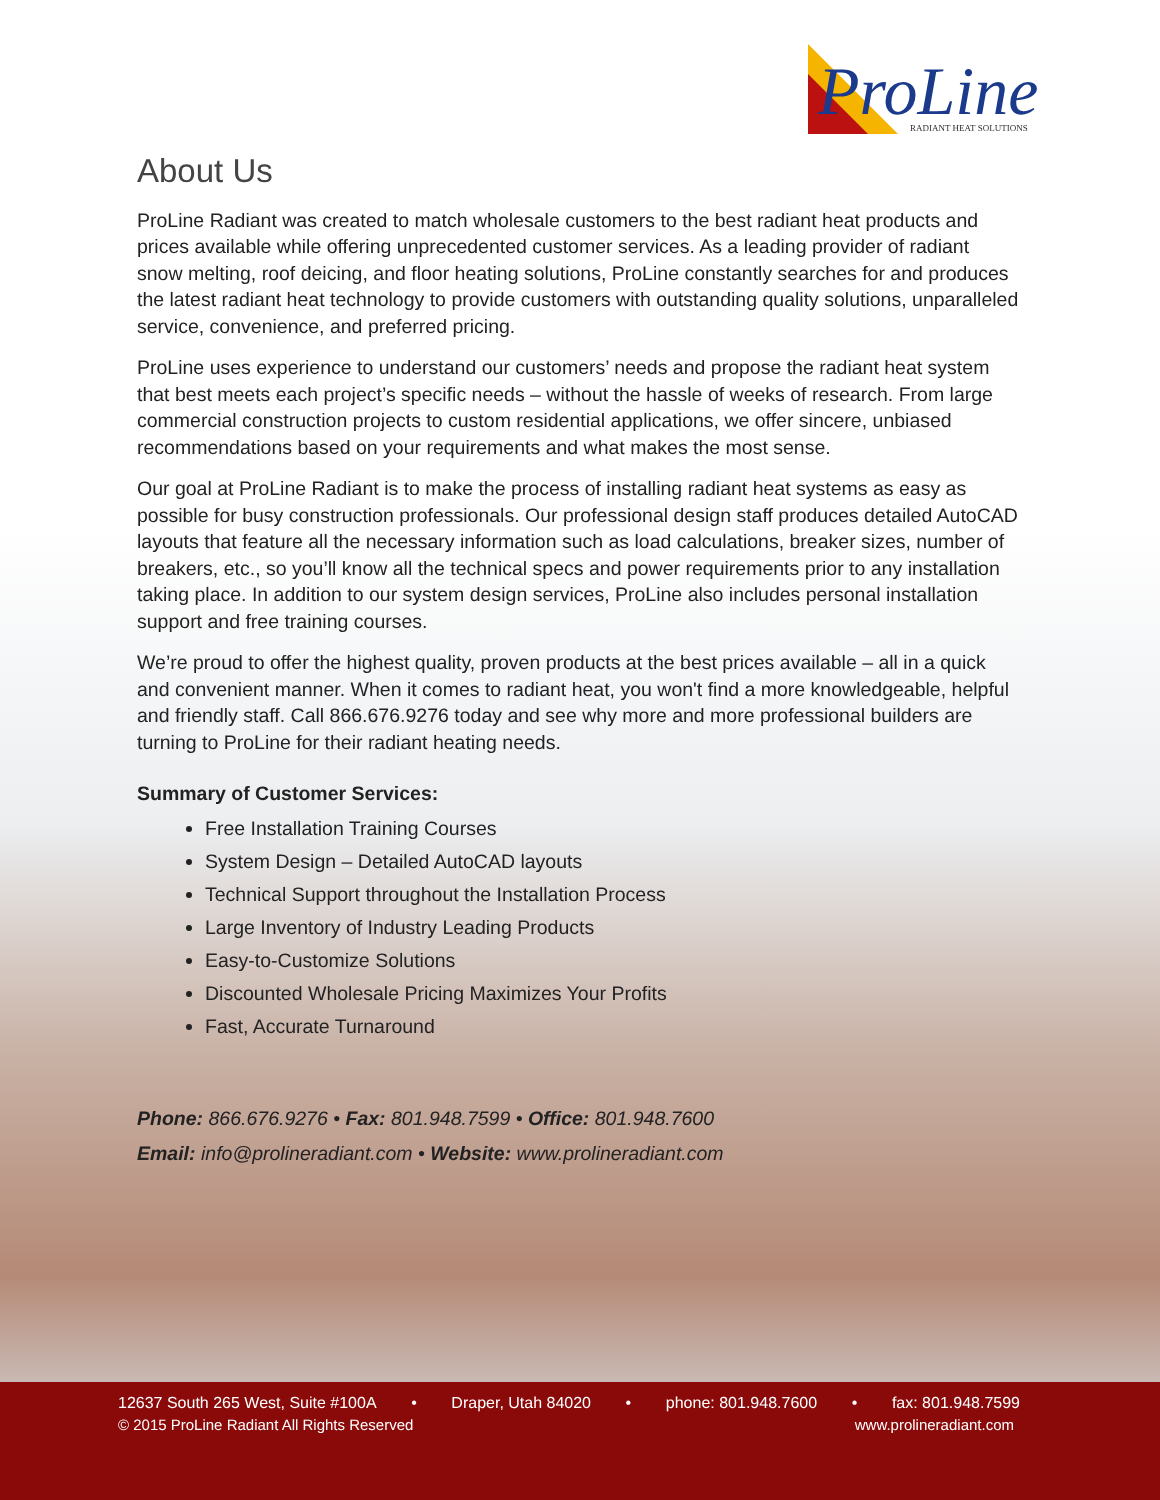ProLine
RADIANT HEAT SOLUTIONS
About Us
ProLine Radiant was created to match wholesale customers to the best radiant heat products and prices available while offering unprecedented customer services. As a leading provider of radiant snow melting, roof deicing, and floor heating solutions, ProLine constantly searches for and produces the latest radiant heat technology to provide customers with outstanding quality solutions, unparalleled service, convenience, and preferred pricing.
ProLine uses experience to understand our customers’ needs and propose the radiant heat system that best meets each project’s specific needs – without the hassle of weeks of research. From large commercial construction projects to custom residential applications, we offer sincere, unbiased recommendations based on your requirements and what makes the most sense.
Our goal at ProLine Radiant is to make the process of installing radiant heat systems as easy as possible for busy construction professionals. Our professional design staff produces detailed AutoCAD layouts that feature all the necessary information such as load calculations, breaker sizes, number of breakers, etc., so you’ll know all the technical specs and power requirements prior to any installation taking place. In addition to our system design services, ProLine also includes personal installation support and free training courses.
We’re proud to offer the highest quality, proven products at the best prices available – all in a quick and convenient manner. When it comes to radiant heat, you won't find a more knowledgeable, helpful and friendly staff. Call 866.676.9276 today and see why more and more professional builders are turning to ProLine for their radiant heating needs.
Summary of Customer Services:
Free Installation Training Courses
System Design – Detailed AutoCAD layouts
Technical Support throughout the Installation Process
Large Inventory of Industry Leading Products
Easy-to-Customize Solutions
Discounted Wholesale Pricing Maximizes Your Profits
Fast, Accurate Turnaround
Phone: 866.676.9276 • Fax: 801.948.7599 • Office: 801.948.7600
Email: info@prolineradiant.com • Website: www.prolineradiant.com
12637 South 265 West, Suite #100A • Draper, Utah 84020 • phone: 801.948.7600 • fax: 801.948.7599
© 2015 ProLine Radiant All Rights Reserved www.prolineradiant.com